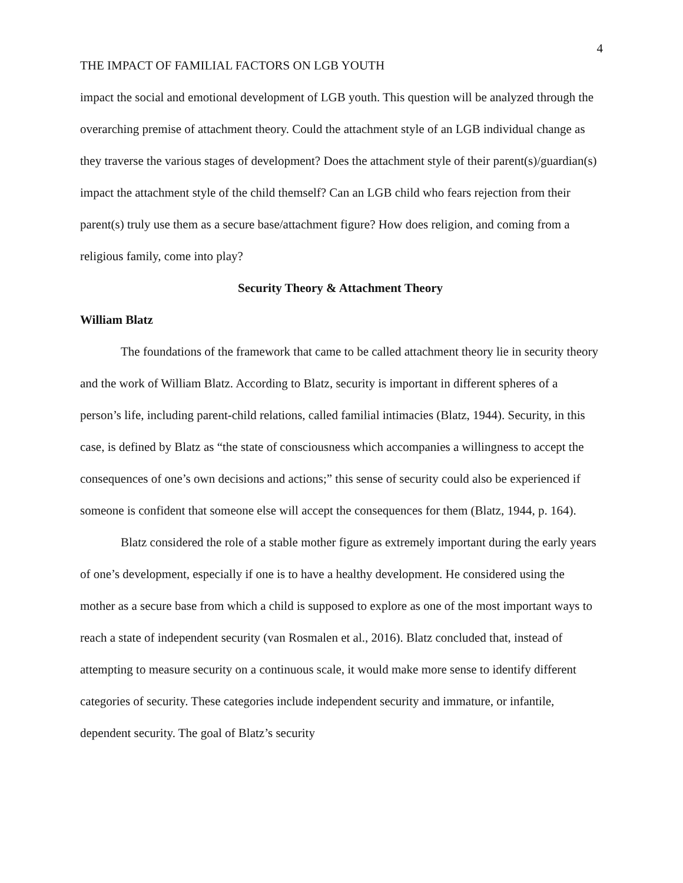4
THE IMPACT OF FAMILIAL FACTORS ON LGB YOUTH
impact the social and emotional development of LGB youth. This question will be analyzed through the overarching premise of attachment theory. Could the attachment style of an LGB individual change as they traverse the various stages of development? Does the attachment style of their parent(s)/guardian(s) impact the attachment style of the child themself? Can an LGB child who fears rejection from their parent(s) truly use them as a secure base/attachment figure? How does religion, and coming from a religious family, come into play?
Security Theory & Attachment Theory
William Blatz
The foundations of the framework that came to be called attachment theory lie in security theory and the work of William Blatz. According to Blatz, security is important in different spheres of a person’s life, including parent-child relations, called familial intimacies (Blatz, 1944). Security, in this case, is defined by Blatz as “the state of consciousness which accompanies a willingness to accept the consequences of one’s own decisions and actions;” this sense of security could also be experienced if someone is confident that someone else will accept the consequences for them (Blatz, 1944, p. 164).
Blatz considered the role of a stable mother figure as extremely important during the early years of one’s development, especially if one is to have a healthy development. He considered using the mother as a secure base from which a child is supposed to explore as one of the most important ways to reach a state of independent security (van Rosmalen et al., 2016). Blatz concluded that, instead of attempting to measure security on a continuous scale, it would make more sense to identify different categories of security. These categories include independent security and immature, or infantile, dependent security. The goal of Blatz’s security